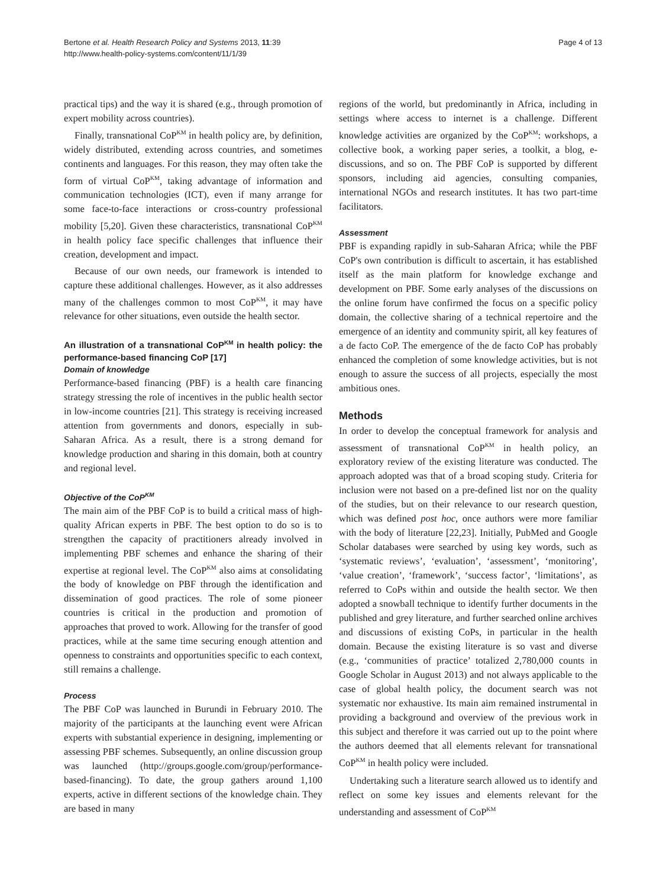Bertone et al. Health Research Policy and Systems 2013, 11:39
http://www.health-policy-systems.com/content/11/1/39
Page 4 of 13
practical tips) and the way it is shared (e.g., through promotion of expert mobility across countries).
Finally, transnational CoP<sup>KM</sup> in health policy are, by definition, widely distributed, extending across countries, and sometimes continents and languages. For this reason, they may often take the form of virtual CoP<sup>KM</sup>, taking advantage of information and communication technologies (ICT), even if many arrange for some face-to-face interactions or cross-country professional mobility [5,20]. Given these characteristics, transnational CoP<sup>KM</sup> in health policy face specific challenges that influence their creation, development and impact.
Because of our own needs, our framework is intended to capture these additional challenges. However, as it also addresses many of the challenges common to most CoP<sup>KM</sup>, it may have relevance for other situations, even outside the health sector.
An illustration of a transnational CoP<sup>KM</sup> in health policy: the performance-based financing CoP [17]
Domain of knowledge
Performance-based financing (PBF) is a health care financing strategy stressing the role of incentives in the public health sector in low-income countries [21]. This strategy is receiving increased attention from governments and donors, especially in sub-Saharan Africa. As a result, there is a strong demand for knowledge production and sharing in this domain, both at country and regional level.
Objective of the CoP<sup>KM</sup>
The main aim of the PBF CoP is to build a critical mass of high-quality African experts in PBF. The best option to do so is to strengthen the capacity of practitioners already involved in implementing PBF schemes and enhance the sharing of their expertise at regional level. The CoP<sup>KM</sup> also aims at consolidating the body of knowledge on PBF through the identification and dissemination of good practices. The role of some pioneer countries is critical in the production and promotion of approaches that proved to work. Allowing for the transfer of good practices, while at the same time securing enough attention and openness to constraints and opportunities specific to each context, still remains a challenge.
Process
The PBF CoP was launched in Burundi in February 2010. The majority of the participants at the launching event were African experts with substantial experience in designing, implementing or assessing PBF schemes. Subsequently, an online discussion group was launched (http://groups.google.com/group/performance-based-financing). To date, the group gathers around 1,100 experts, active in different sections of the knowledge chain. They are based in many
regions of the world, but predominantly in Africa, including in settings where access to internet is a challenge. Different knowledge activities are organized by the CoP<sup>KM</sup>: workshops, a collective book, a working paper series, a toolkit, a blog, e-discussions, and so on. The PBF CoP is supported by different sponsors, including aid agencies, consulting companies, international NGOs and research institutes. It has two part-time facilitators.
Assessment
PBF is expanding rapidly in sub-Saharan Africa; while the PBF CoP's own contribution is difficult to ascertain, it has established itself as the main platform for knowledge exchange and development on PBF. Some early analyses of the discussions on the online forum have confirmed the focus on a specific policy domain, the collective sharing of a technical repertoire and the emergence of an identity and community spirit, all key features of a de facto CoP. The emergence of the de facto CoP has probably enhanced the completion of some knowledge activities, but is not enough to assure the success of all projects, especially the most ambitious ones.
Methods
In order to develop the conceptual framework for analysis and assessment of transnational CoP<sup>KM</sup> in health policy, an exploratory review of the existing literature was conducted. The approach adopted was that of a broad scoping study. Criteria for inclusion were not based on a pre-defined list nor on the quality of the studies, but on their relevance to our research question, which was defined post hoc, once authors were more familiar with the body of literature [22,23]. Initially, PubMed and Google Scholar databases were searched by using key words, such as ‘systematic reviews’, ‘evaluation’, ‘assessment’, ‘monitoring’, ‘value creation’, ‘framework’, ‘success factor’, ‘limitations’, as referred to CoPs within and outside the health sector. We then adopted a snowball technique to identify further documents in the published and grey literature, and further searched online archives and discussions of existing CoPs, in particular in the health domain. Because the existing literature is so vast and diverse (e.g., ‘communities of practice’ totalized 2,780,000 counts in Google Scholar in August 2013) and not always applicable to the case of global health policy, the document search was not systematic nor exhaustive. Its main aim remained instrumental in providing a background and overview of the previous work in this subject and therefore it was carried out up to the point where the authors deemed that all elements relevant for transnational CoP<sup>KM</sup> in health policy were included.
Undertaking such a literature search allowed us to identify and reflect on some key issues and elements relevant for the understanding and assessment of CoP<sup>KM</sup>